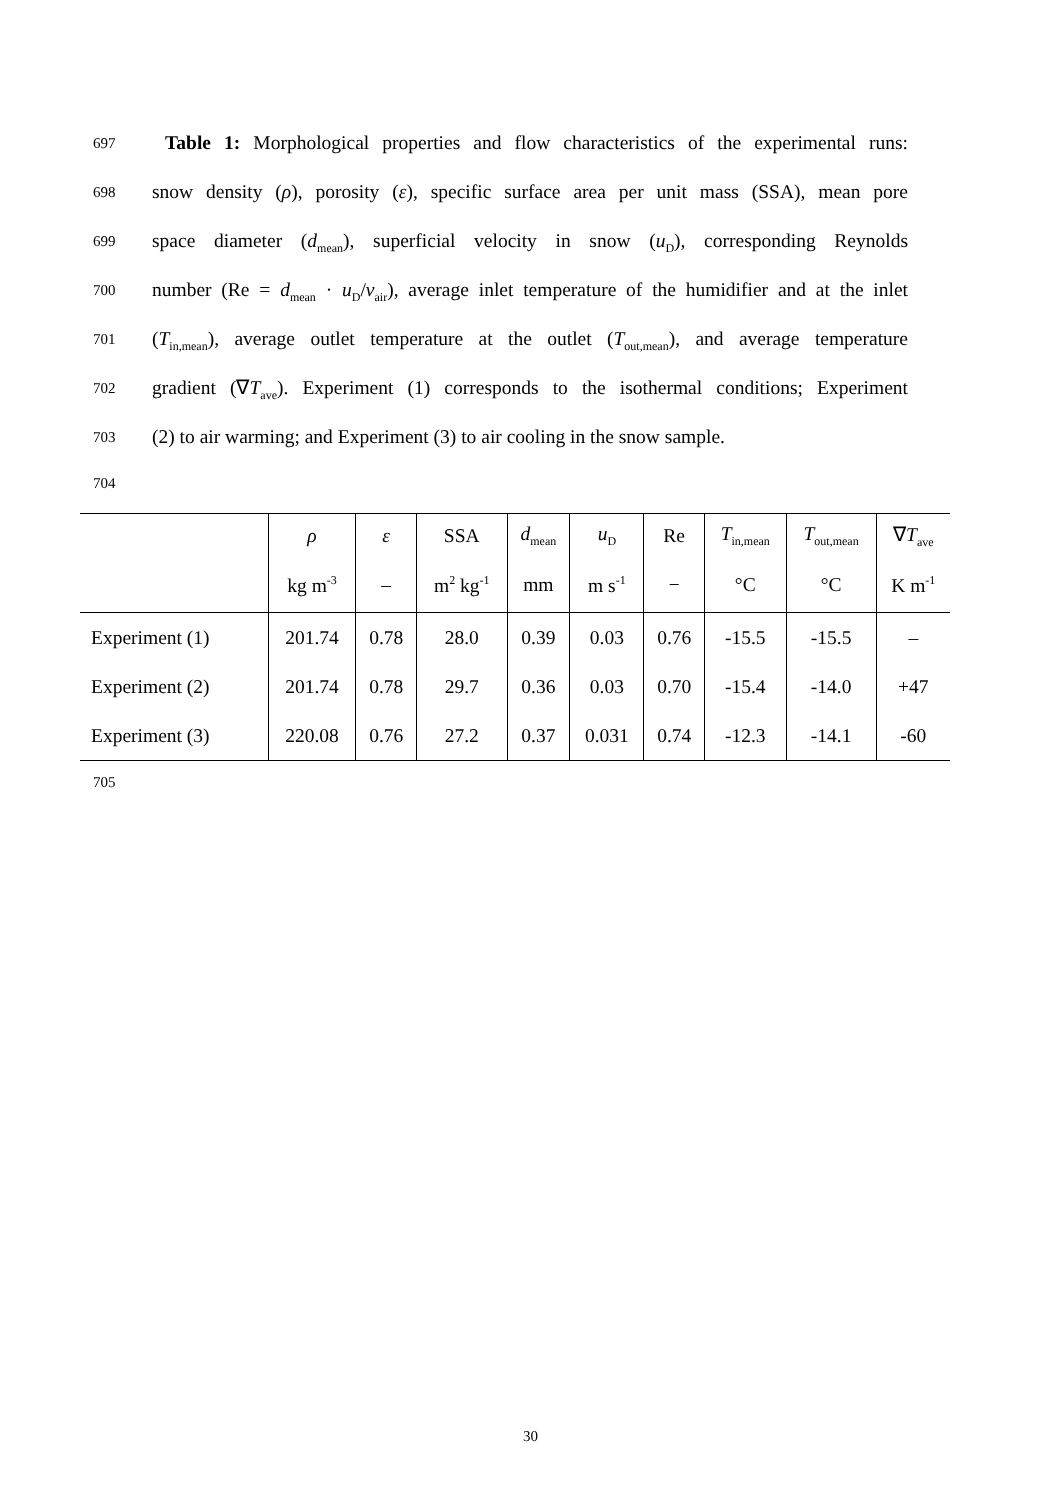697
Table 1: Morphological properties and flow characteristics of the experimental runs:
698
snow density (ρ), porosity (ε), specific surface area per unit mass (SSA), mean pore
699
space diameter (d<sub>mean</sub>), superficial velocity in snow (u<sub>D</sub>), corresponding Reynolds
700
number (Re = d<sub>mean</sub> · u<sub>D</sub>/ν<sub>air</sub>), average inlet temperature of the humidifier and at the inlet
701
(T<sub>in,mean</sub>), average outlet temperature at the outlet (T<sub>out,mean</sub>), and average temperature
702
gradient (∇T<sub>ave</sub>). Experiment (1) corresponds to the isothermal conditions; Experiment
703
(2) to air warming; and Experiment (3) to air cooling in the snow sample.
704
| | ρ | ε | SSA | d<sub>mean</sub> | u<sub>D</sub> | Re | T<sub>in,mean</sub> | T<sub>out,mean</sub> | ∇ T<sub>ave</sub> |
| --- | --- | --- | --- | --- | --- | --- | --- | --- | --- |
| | kg m<sup>-3</sup> | – | m<sup>2</sup> kg<sup>-1</sup> | mm | m s<sup>-1</sup> | − | °C | °C | K m<sup>-1</sup> |
| Experiment (1) | 201.74 | 0.78 | 28.0 | 0.39 | 0.03 | 0.76 | -15.5 | -15.5 | – |
| Experiment (2) | 201.74 | 0.78 | 29.7 | 0.36 | 0.03 | 0.70 | -15.4 | -14.0 | +47 |
| Experiment (3) | 220.08 | 0.76 | 27.2 | 0.37 | 0.031 | 0.74 | -12.3 | -14.1 | -60 |
705
30